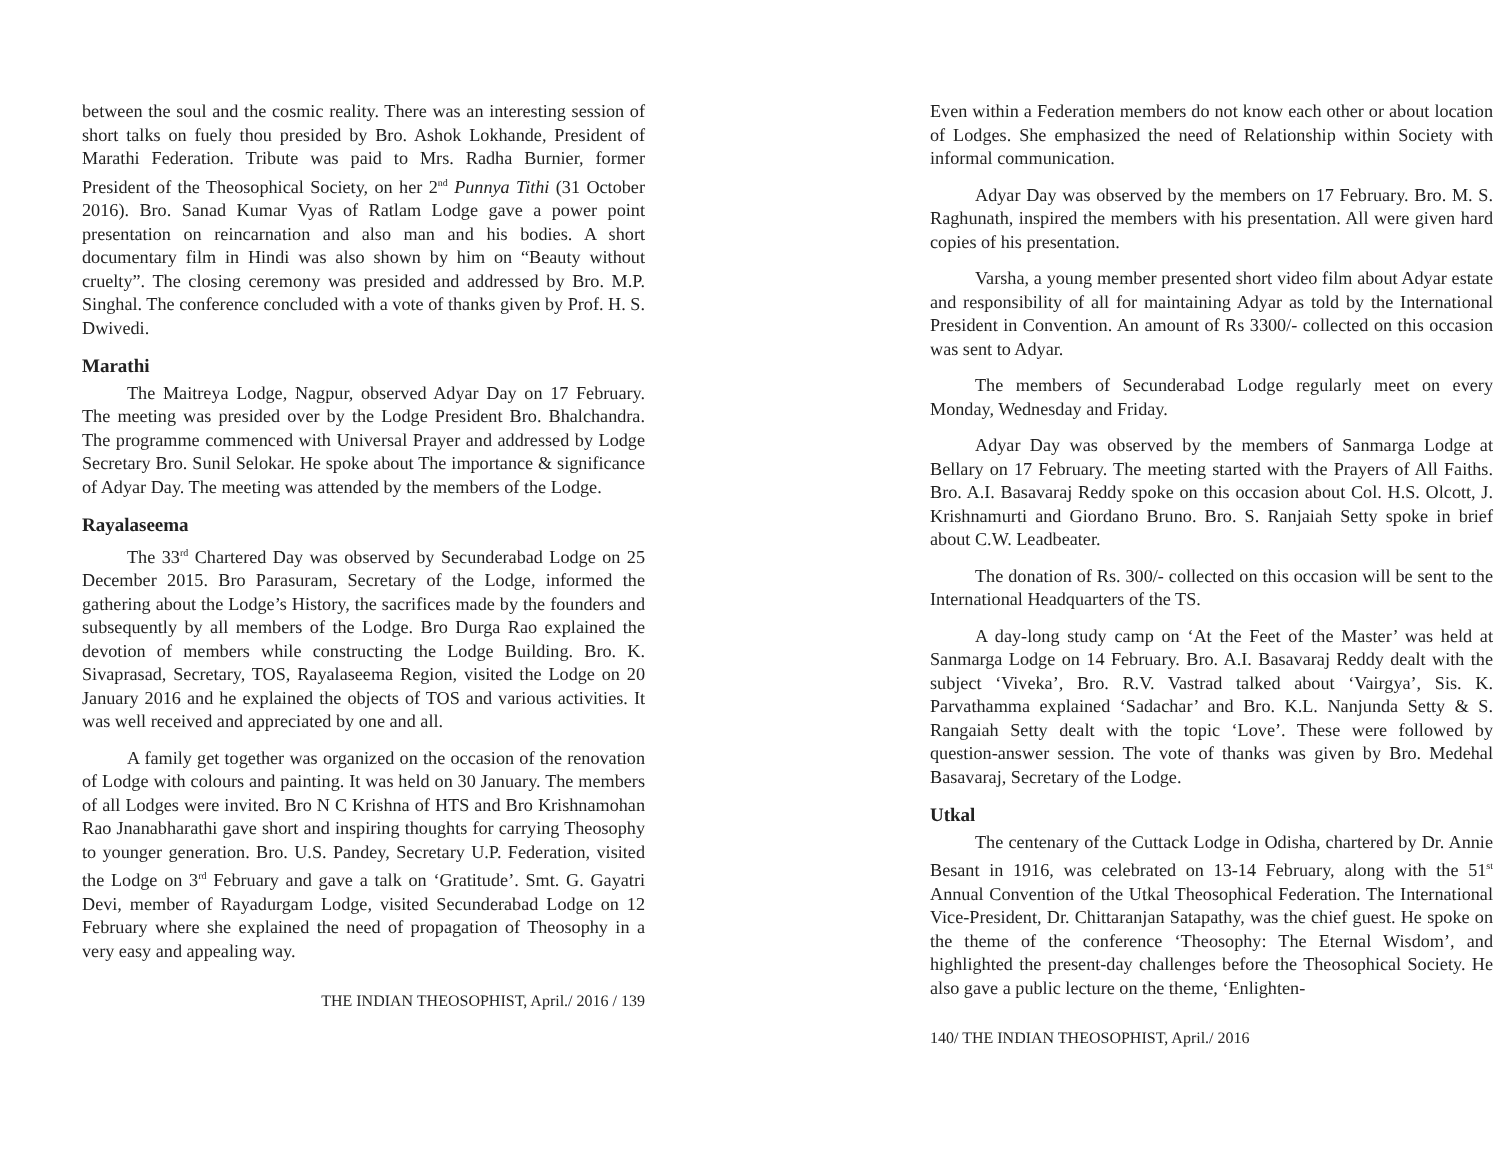between the soul and the cosmic reality. There was an interesting session of short talks on fuely thou presided by Bro. Ashok Lokhande, President of Marathi Federation. Tribute was paid to Mrs. Radha Burnier, former President of the Theosophical Society, on her 2<sup>nd</sup> Punnya Tithi (31 October 2016). Bro. Sanad Kumar Vyas of Ratlam Lodge gave a power point presentation on reincarnation and also man and his bodies. A short documentary film in Hindi was also shown by him on “Beauty without cruelty”. The closing ceremony was presided and addressed by Bro. M.P. Singhal. The conference concluded with a vote of thanks given by Prof. H. S. Dwivedi.
Marathi
The Maitreya Lodge, Nagpur, observed Adyar Day on 17 February. The meeting was presided over by the Lodge President Bro. Bhalchandra. The programme commenced with Universal Prayer and addressed by Lodge Secretary Bro. Sunil Selokar. He spoke about The importance & significance of Adyar Day. The meeting was attended by the members of the Lodge.
Rayalaseema
The 33<sup>rd</sup> Chartered Day was observed by Secunderabad Lodge on 25 December 2015. Bro Parasuram, Secretary of the Lodge, informed the gathering about the Lodge’s History, the sacrifices made by the founders and subsequently by all members of the Lodge. Bro Durga Rao explained the devotion of members while constructing the Lodge Building. Bro. K. Sivaprasad, Secretary, TOS, Rayalaseema Region, visited the Lodge on 20 January 2016 and he explained the objects of TOS and various activities. It was well received and appreciated by one and all.
A family get together was organized on the occasion of the renovation of Lodge with colours and painting. It was held on 30 January. The members of all Lodges were invited. Bro N C Krishna of HTS and Bro Krishnamohan Rao Jnanabharathi gave short and inspiring thoughts for carrying Theosophy to younger generation. Bro. U.S. Pandey, Secretary U.P. Federation, visited the Lodge on 3<sup>rd</sup> February and gave a talk on ‘Gratitude’. Smt. G. Gayatri Devi, member of Rayadurgam Lodge, visited Secunderabad Lodge on 12 February where she explained the need of propagation of Theosophy in a very easy and appealing way.
THE INDIAN THEOSOPHIST, April./ 2016 / 139
Even within a Federation members do not know each other or about location of Lodges. She emphasized the need of Relationship within Society with informal communication.
Adyar Day was observed by the members on 17 February. Bro. M. S. Raghunath, inspired the members with his presentation. All were given hard copies of his presentation.
Varsha, a young member presented short video film about Adyar estate and responsibility of all for maintaining Adyar as told by the International President in Convention. An amount of Rs 3300/- collected on this occasion was sent to Adyar.
The members of Secunderabad Lodge regularly meet on every Monday, Wednesday and Friday.
Adyar Day was observed by the members of Sanmarga Lodge at Bellary on 17 February. The meeting started with the Prayers of All Faiths. Bro. A.I. Basavaraj Reddy spoke on this occasion about Col. H.S. Olcott, J. Krishnamurti and Giordano Bruno. Bro. S. Ranjaiah Setty spoke in brief about C.W. Leadbeater.
The donation of Rs. 300/- collected on this occasion will be sent to the International Headquarters of the TS.
A day-long study camp on ‘At the Feet of the Master’ was held at Sanmarga Lodge on 14 February. Bro. A.I. Basavaraj Reddy dealt with the subject ‘Viveka’, Bro. R.V. Vastrad talked about ‘Vairgya’, Sis. K. Parvathamma explained ‘Sadachar’ and Bro. K.L. Nanjunda Setty & S. Rangaiah Setty dealt with the topic ‘Love’. These were followed by question-answer session. The vote of thanks was given by Bro. Medehal Basavaraj, Secretary of the Lodge.
Utkal
The centenary of the Cuttack Lodge in Odisha, chartered by Dr. Annie Besant in 1916, was celebrated on 13-14 February, along with the 51<sup>st</sup> Annual Convention of the Utkal Theosophical Federation. The International Vice-President, Dr. Chittaranjan Satapathy, was the chief guest. He spoke on the theme of the conference ‘Theosophy: The Eternal Wisdom’, and highlighted the present-day challenges before the Theosophical Society. He also gave a public lecture on the theme, ‘Enlighten-
140/ THE INDIAN THEOSOPHIST, April./ 2016